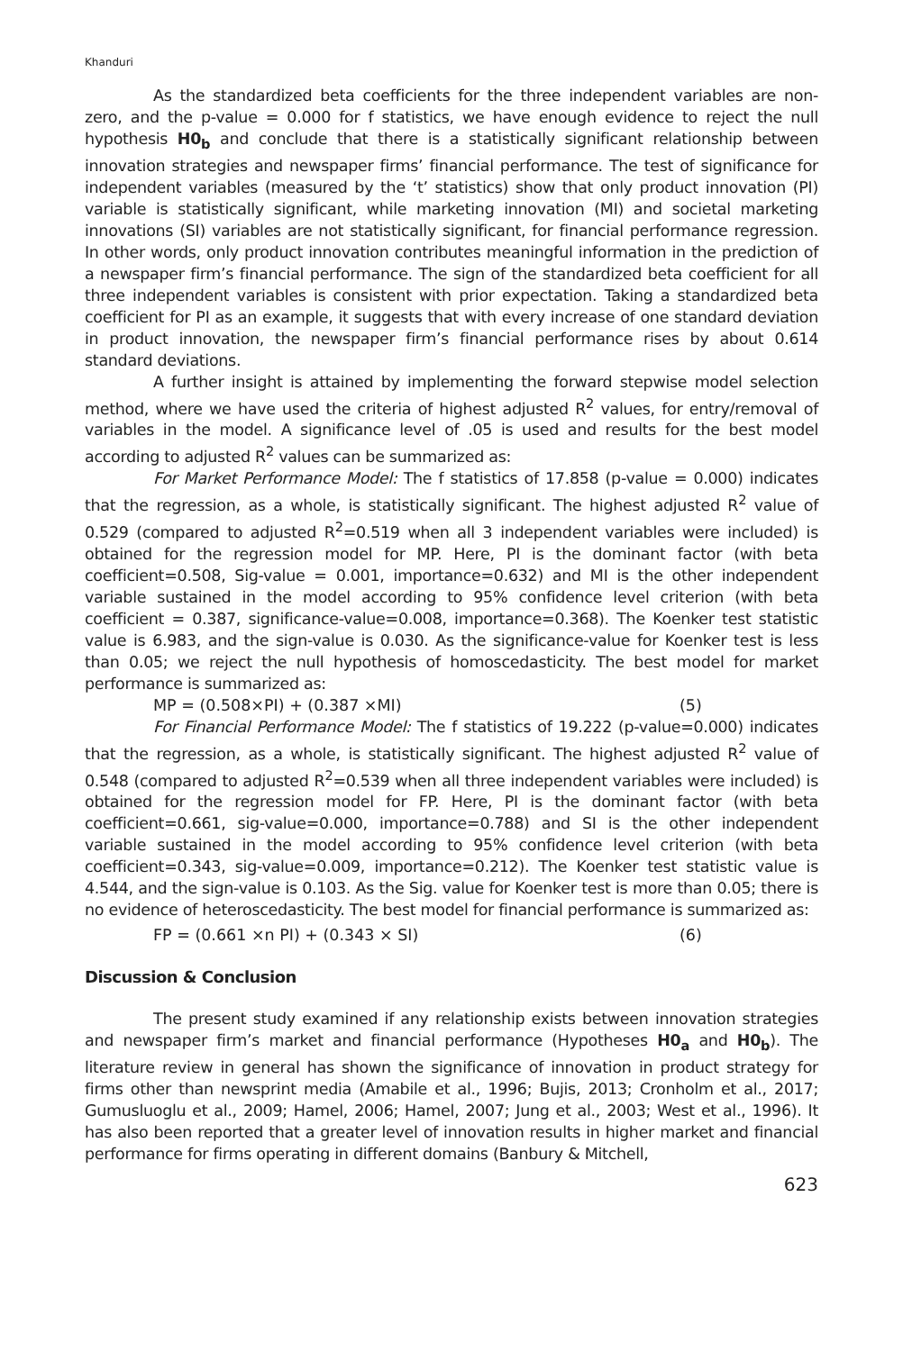Khanduri
As the standardized beta coefficients for the three independent variables are non-zero, and the p-value = 0.000 for f statistics, we have enough evidence to reject the null hypothesis H0<sub>b</sub> and conclude that there is a statistically significant relationship between innovation strategies and newspaper firms’ financial performance. The test of significance for independent variables (measured by the ‘t’ statistics) show that only product innovation (PI) variable is statistically significant, while marketing innovation (MI) and societal marketing innovations (SI) variables are not statistically significant, for financial performance regression. In other words, only product innovation contributes meaningful information in the prediction of a newspaper firm’s financial performance. The sign of the standardized beta coefficient for all three independent variables is consistent with prior expectation. Taking a standardized beta coefficient for PI as an example, it suggests that with every increase of one standard deviation in product innovation, the newspaper firm’s financial performance rises by about 0.614 standard deviations.
A further insight is attained by implementing the forward stepwise model selection method, where we have used the criteria of highest adjusted R<sup>2</sup> values, for entry/removal of variables in the model. A significance level of .05 is used and results for the best model according to adjusted R<sup>2</sup> values can be summarized as:
For Market Performance Model: The f statistics of 17.858 (p-value = 0.000) indicates that the regression, as a whole, is statistically significant. The highest adjusted R<sup>2</sup> value of 0.529 (compared to adjusted R<sup>2</sup>=0.519 when all 3 independent variables were included) is obtained for the regression model for MP. Here, PI is the dominant factor (with beta coefficient=0.508, Sig-value = 0.001, importance=0.632) and MI is the other independent variable sustained in the model according to 95% confidence level criterion (with beta coefficient = 0.387, significance-value=0.008, importance=0.368). The Koenker test statistic value is 6.983, and the sign-value is 0.030. As the significance-value for Koenker test is less than 0.05; we reject the null hypothesis of homoscedasticity. The best model for market performance is summarized as:
MP = (0.508×PI) + (0.387 ×MI) (5)
For Financial Performance Model: The f statistics of 19.222 (p-value=0.000) indicates that the regression, as a whole, is statistically significant. The highest adjusted R<sup>2</sup> value of 0.548 (compared to adjusted R<sup>2</sup>=0.539 when all three independent variables were included) is obtained for the regression model for FP. Here, PI is the dominant factor (with beta coefficient=0.661, sig-value=0.000, importance=0.788) and SI is the other independent variable sustained in the model according to 95% confidence level criterion (with beta coefficient=0.343, sig-value=0.009, importance=0.212). The Koenker test statistic value is 4.544, and the sign-value is 0.103. As the Sig. value for Koenker test is more than 0.05; there is no evidence of heteroscedasticity. The best model for financial performance is summarized as:
FP = (0.661 ×n PI) + (0.343 × SI) (6)
Discussion & Conclusion
The present study examined if any relationship exists between innovation strategies and newspaper firm’s market and financial performance (Hypotheses H0<sub>a</sub> and H0<sub>b</sub>). The literature review in general has shown the significance of innovation in product strategy for firms other than newsprint media (Amabile et al., 1996; Bujis, 2013; Cronholm et al., 2017; Gumusluoglu et al., 2009; Hamel, 2006; Hamel, 2007; Jung et al., 2003; West et al., 1996). It has also been reported that a greater level of innovation results in higher market and financial performance for firms operating in different domains (Banbury & Mitchell,
623